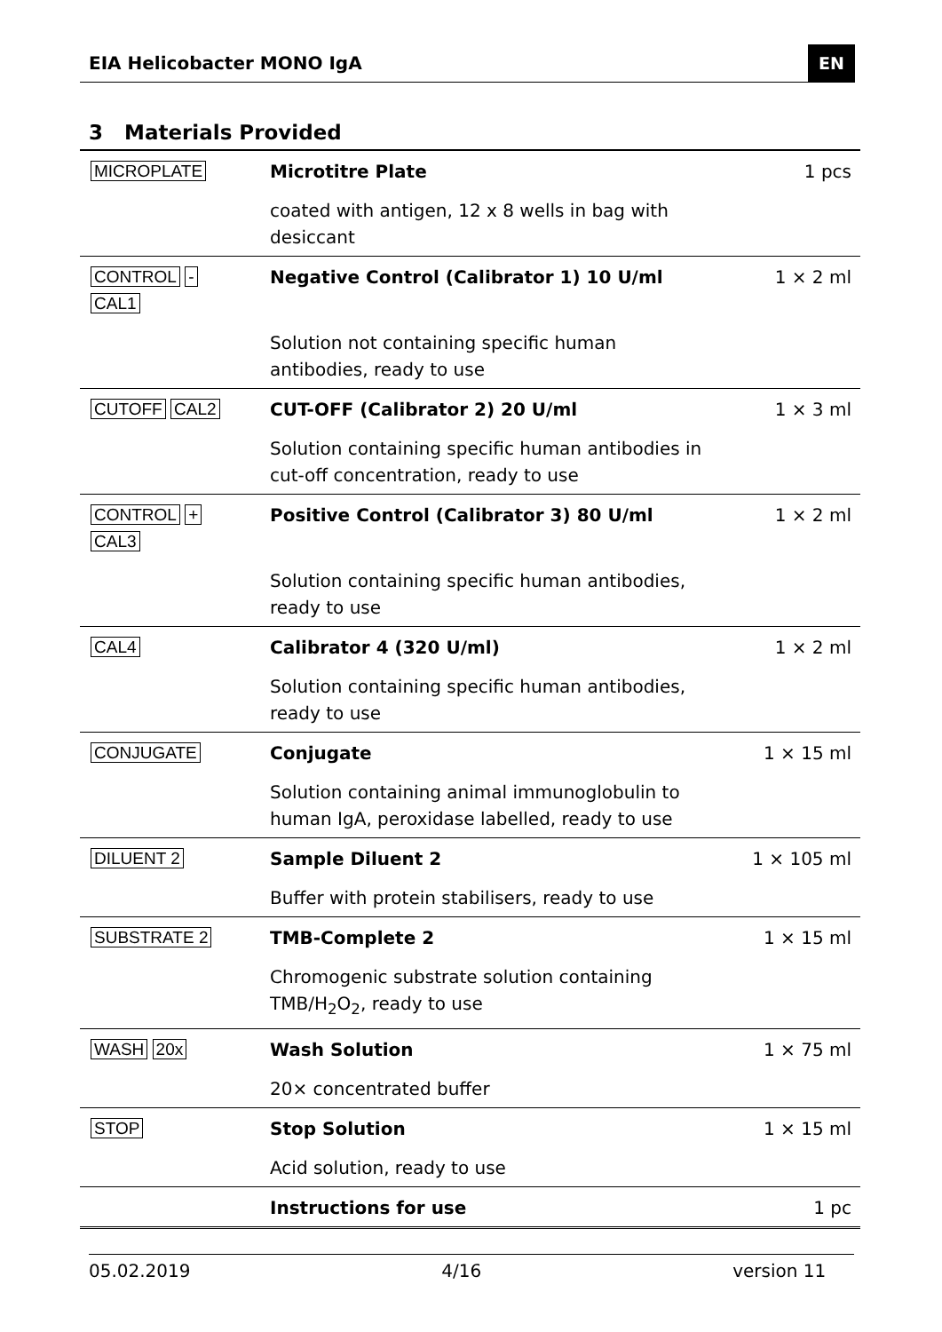EIA Helicobacter MONO IgA EN
3 Materials Provided
| MICROPLATE | Microtitre Plate | 1 pcs |
| | coated with antigen, 12 x 8 wells in bag with desiccant | |
| CONTROL - CAL1 | Negative Control (Calibrator 1) 10 U/ml | 1 × 2 ml |
| | Solution not containing specific human antibodies, ready to use | |
| CUTOFF CAL2 | CUT-OFF (Calibrator 2) 20 U/ml | 1 × 3 ml |
| | Solution containing specific human antibodies in cut-off concentration, ready to use | |
| CONTROL + CAL3 | Positive Control (Calibrator 3) 80 U/ml | 1 × 2 ml |
| | Solution containing specific human antibodies, ready to use | |
| CAL4 | Calibrator 4 (320 U/ml) | 1 × 2 ml |
| | Solution containing specific human antibodies, ready to use | |
| CONJUGATE | Conjugate | 1 × 15 ml |
| | Solution containing animal immunoglobulin to human IgA, peroxidase labelled, ready to use | |
| DILUENT 2 | Sample Diluent 2 | 1 × 105 ml |
| | Buffer with protein stabilisers, ready to use | |
| SUBSTRATE 2 | TMB-Complete 2 | 1 × 15 ml |
| | Chromogenic substrate solution containing TMB/H<sub>2</sub>O<sub>2</sub>, ready to use | |
| WASH 20x | Wash Solution | 1 × 75 ml |
| | 20× concentrated buffer | |
| STOP | Stop Solution | 1 × 15 ml |
| | Acid solution, ready to use | |
| | Instructions for use | 1 pc |
05.02.2019 4/16 version 11